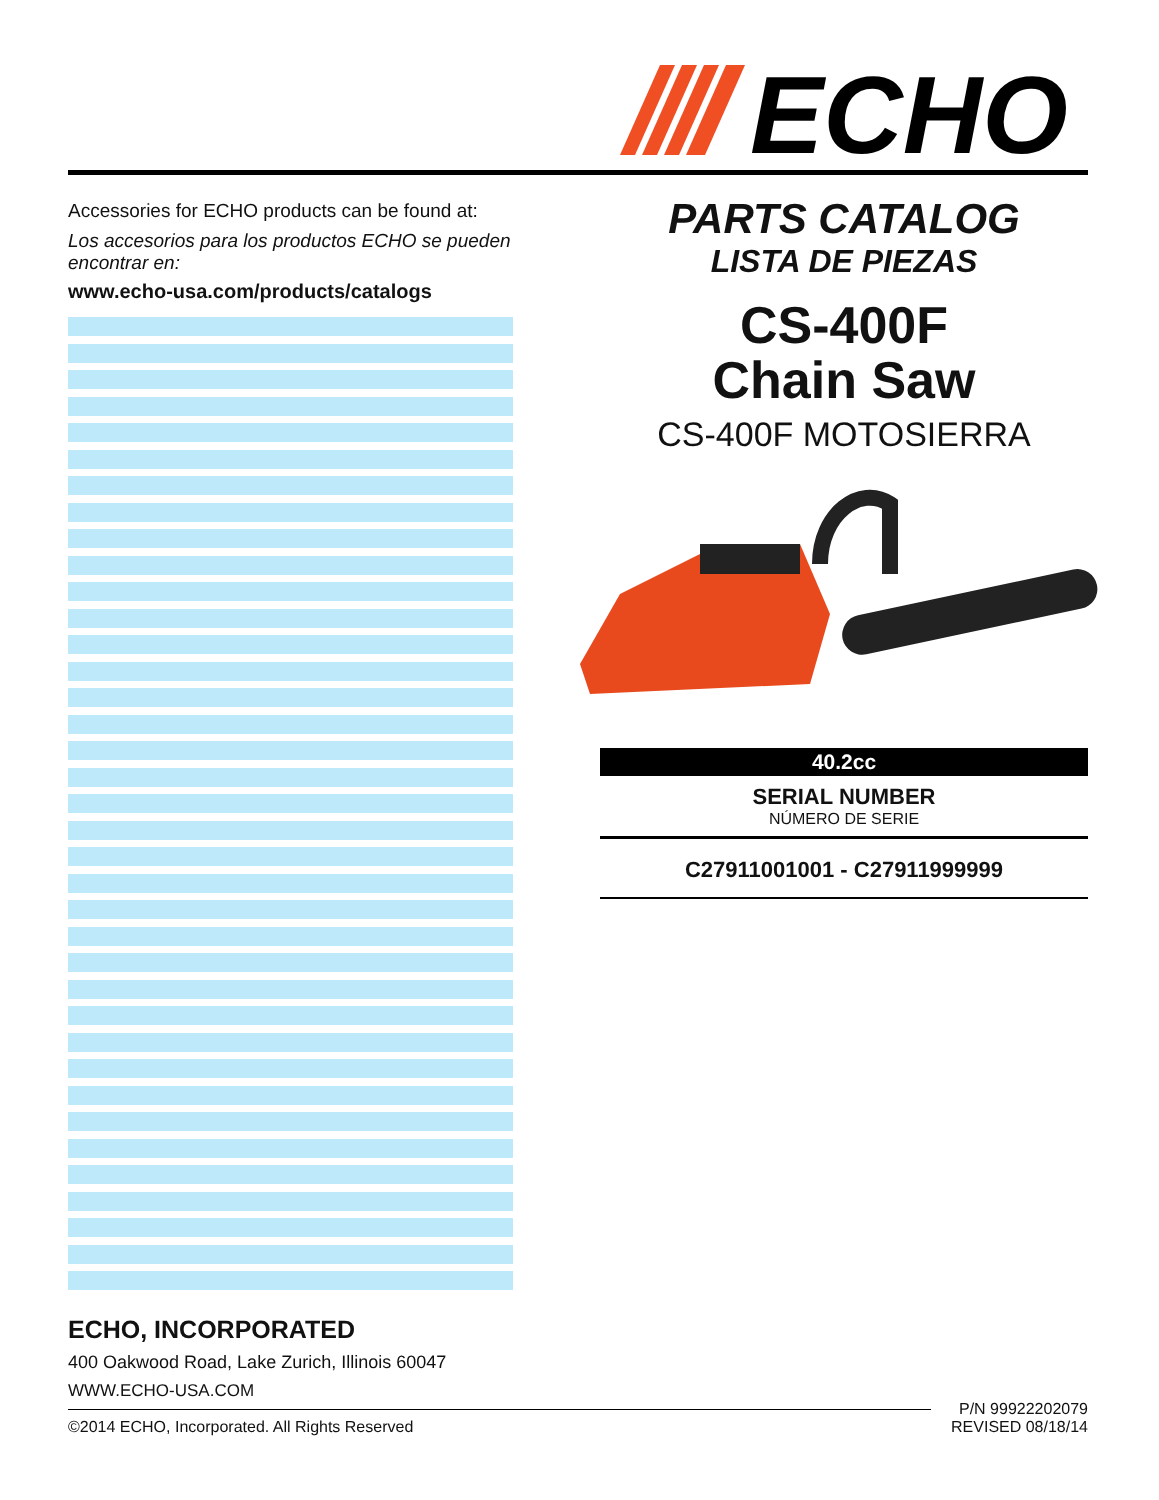ECHO
Accessories for ECHO products can be found at:
Los accesorios para los productos ECHO se pueden encontrar en:
www.echo-usa.com/products/catalogs
PARTS CATALOG
LISTA DE PIEZAS
CS-400F
Chain Saw
CS-400F MOTOSIERRA
40.2cc
SERIAL NUMBER
NÚMERO DE SERIE
C27911001001 - C27911999999
ECHO, INCORPORATED
400 Oakwood Road, Lake Zurich, Illinois 60047
WWW.ECHO-USA.COM
©2014 ECHO, Incorporated. All Rights Reserved
P/N 99922202079
REVISED 08/18/14